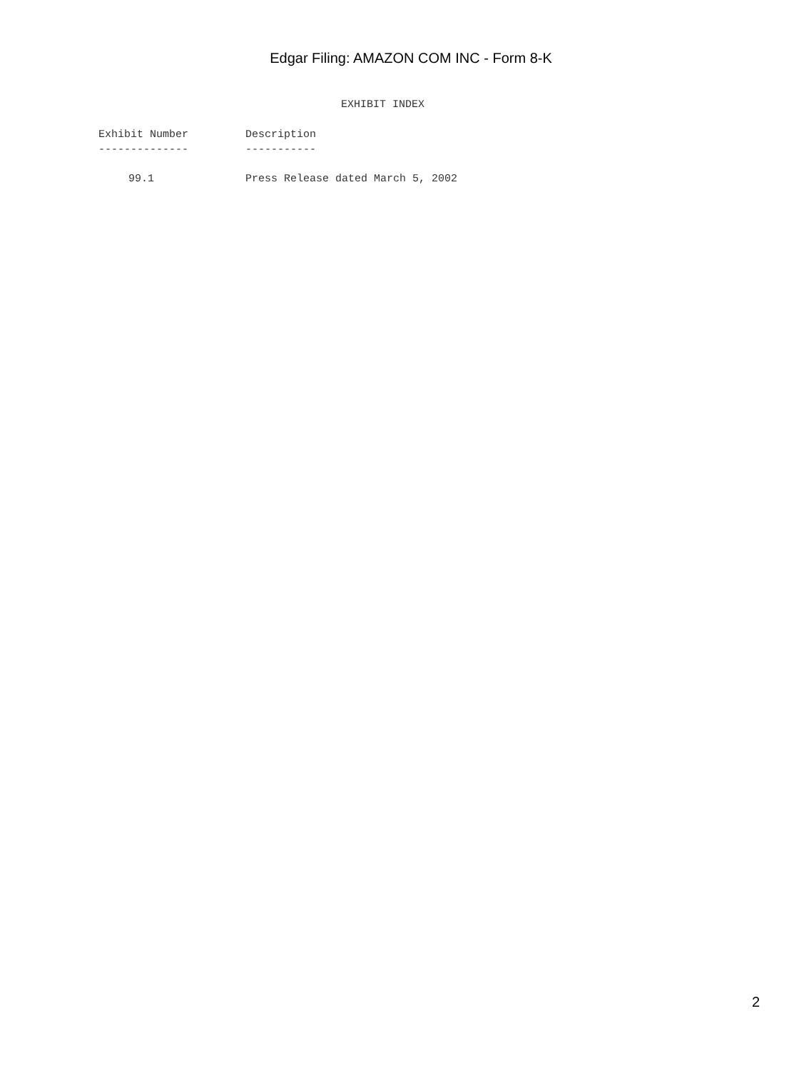Edgar Filing: AMAZON COM INC - Form 8-K
EXHIBIT INDEX
| Exhibit Number -------------- | Description ----------- |
| --- | --- |
| 99.1 | Press Release dated March 5, 2002 |
2